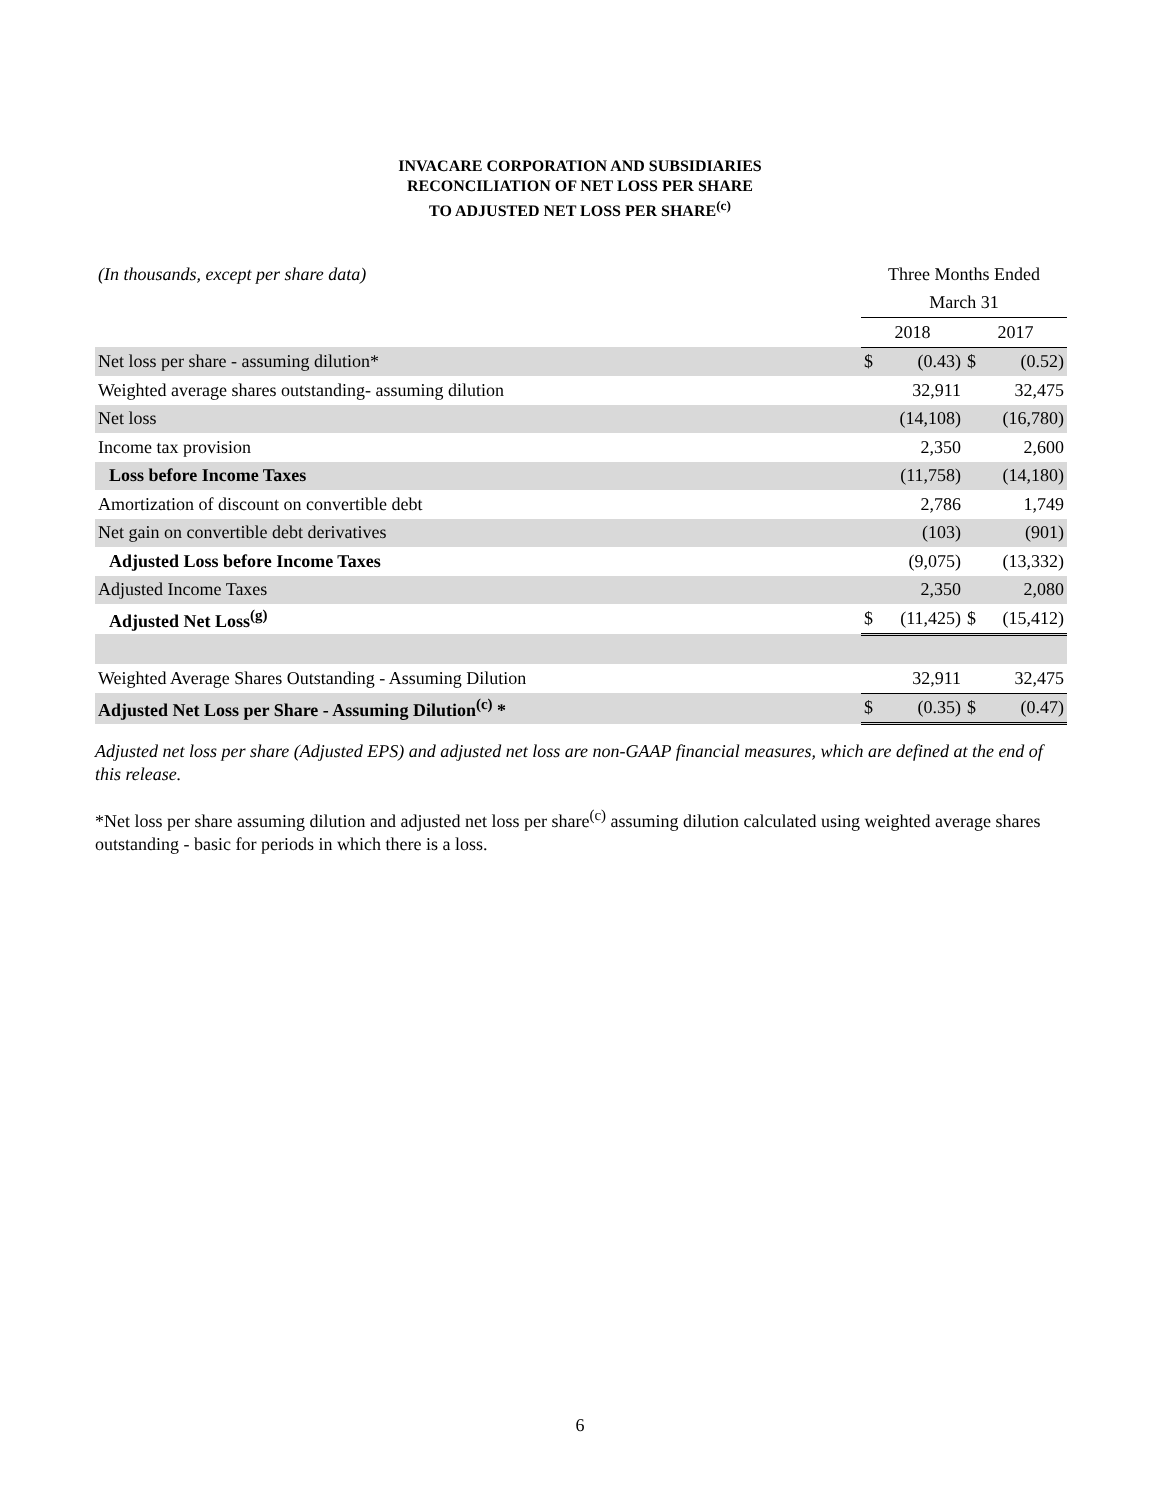INVACARE CORPORATION AND SUBSIDIARIES
RECONCILIATION OF NET LOSS PER SHARE
TO ADJUSTED NET LOSS PER SHARE<sup>(c)</sup>
| (In thousands, except per share data) | Three Months Ended | | | |
| | March 31 | | | |
| | 2018 | | 2017 | |
| Net loss per share - assuming dilution* | $ | (0.43) | $ | (0.52) |
| Weighted average shares outstanding- assuming dilution | | 32,911 | | 32,475 |
| Net loss | | (14,108) | | (16,780) |
| Income tax provision | | 2,350 | | 2,600 |
| Loss before Income Taxes | | (11,758) | | (14,180) |
| Amortization of discount on convertible debt | | 2,786 | | 1,749 |
| Net gain on convertible debt derivatives | | (103) | | (901) |
| Adjusted Loss before Income Taxes | | (9,075) | | (13,332) |
| Adjusted Income Taxes | | 2,350 | | 2,080 |
| Adjusted Net Loss<sup>(g)</sup> | $ | (11,425) | $ | (15,412) |
| Weighted Average Shares Outstanding - Assuming Dilution | | 32,911 | | 32,475 |
| Adjusted Net Loss per Share - Assuming Dilution<sup>(c)</sup> * | $ | (0.35) | $ | (0.47) |
Adjusted net loss per share (Adjusted EPS) and adjusted net loss are non-GAAP financial measures, which are defined at the end of this release.
*Net loss per share assuming dilution and adjusted net loss per share<sup>(c)</sup> assuming dilution calculated using weighted average shares outstanding - basic for periods in which there is a loss.
6